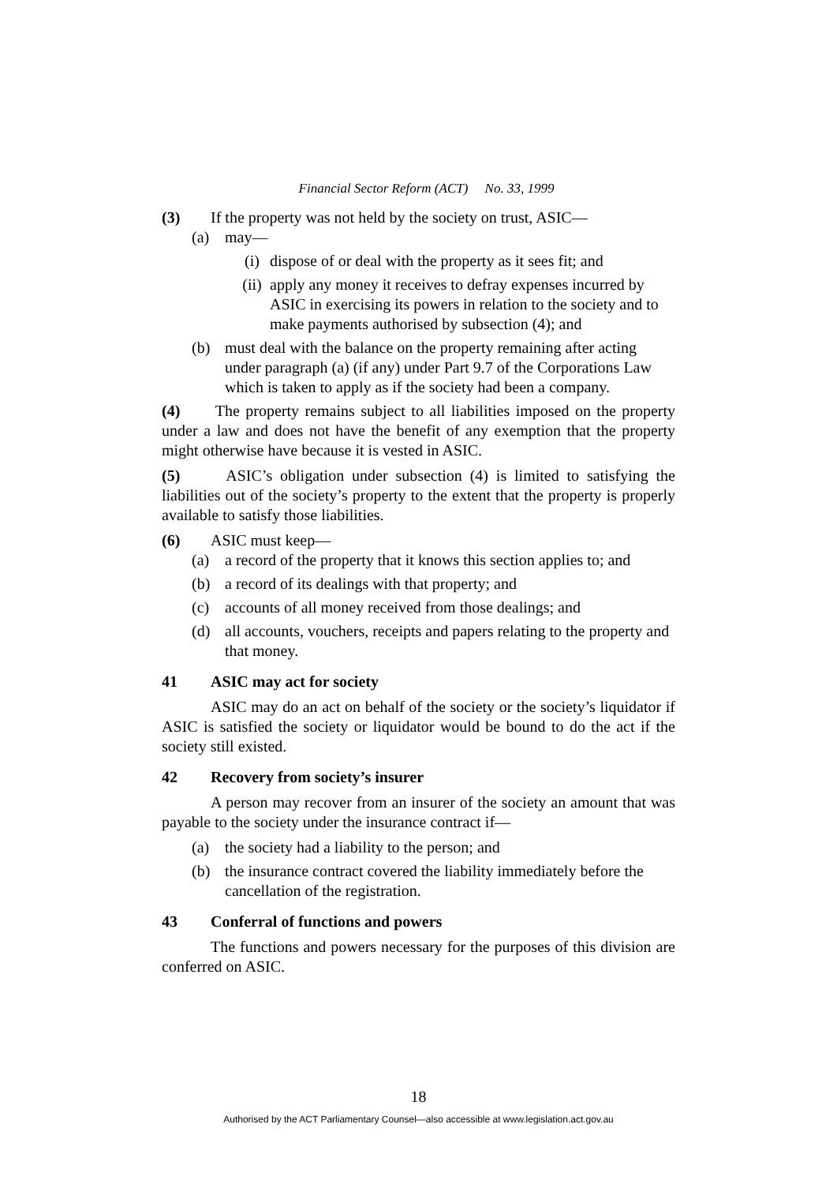Financial Sector Reform (ACT) No. 33, 1999
(3) If the property was not held by the society on trust, ASIC—
(a) may—
(i) dispose of or deal with the property as it sees fit; and
(ii) apply any money it receives to defray expenses incurred by ASIC in exercising its powers in relation to the society and to make payments authorised by subsection (4); and
(b) must deal with the balance on the property remaining after acting under paragraph (a) (if any) under Part 9.7 of the Corporations Law which is taken to apply as if the society had been a company.
(4) The property remains subject to all liabilities imposed on the property under a law and does not have the benefit of any exemption that the property might otherwise have because it is vested in ASIC.
(5) ASIC’s obligation under subsection (4) is limited to satisfying the liabilities out of the society’s property to the extent that the property is properly available to satisfy those liabilities.
(6) ASIC must keep—
(a) a record of the property that it knows this section applies to; and
(b) a record of its dealings with that property; and
(c) accounts of all money received from those dealings; and
(d) all accounts, vouchers, receipts and papers relating to the property and that money.
41 ASIC may act for society
ASIC may do an act on behalf of the society or the society’s liquidator if ASIC is satisfied the society or liquidator would be bound to do the act if the society still existed.
42 Recovery from society’s insurer
A person may recover from an insurer of the society an amount that was payable to the society under the insurance contract if—
(a) the society had a liability to the person; and
(b) the insurance contract covered the liability immediately before the cancellation of the registration.
43 Conferral of functions and powers
The functions and powers necessary for the purposes of this division are conferred on ASIC.
18
Authorised by the ACT Parliamentary Counsel—also accessible at www.legislation.act.gov.au